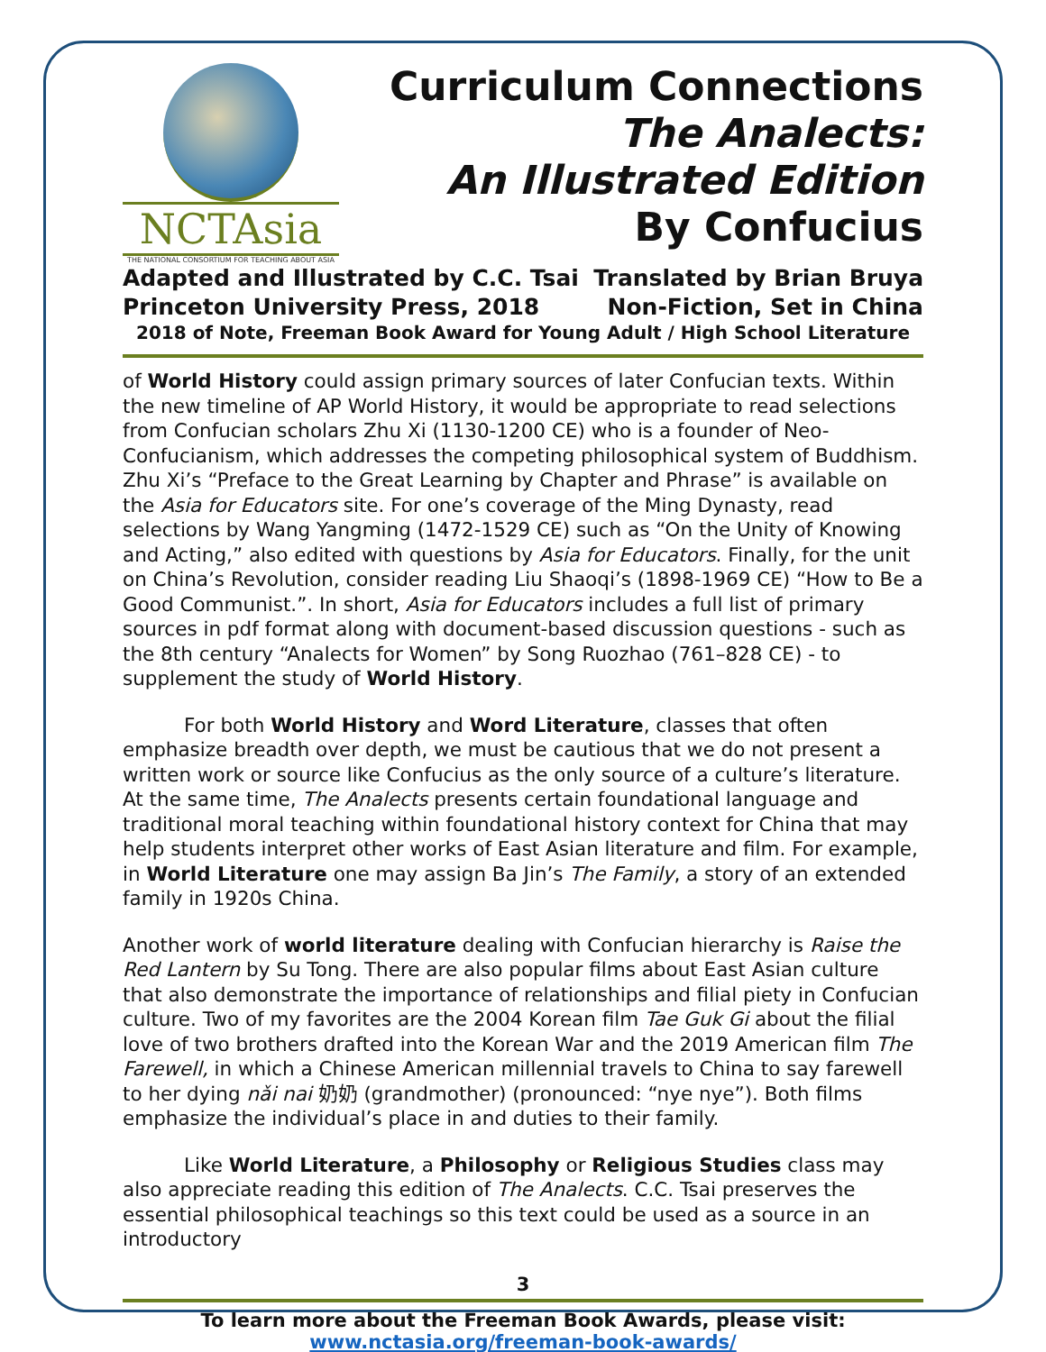NCTAsia
THE NATIONAL CONSORTIUM FOR TEACHING ABOUT ASIA
Curriculum Connections
The Analects:
An Illustrated Edition
By Confucius
Adapted and Illustrated by C.C. Tsai Translated by Brian Bruya
Princeton University Press, 2018 Non-Fiction, Set in China
2018 of Note, Freeman Book Award for Young Adult / High School Literature
of World History could assign primary sources of later Confucian texts. Within the new timeline of AP World History, it would be appropriate to read selections from Confucian scholars Zhu Xi (1130-1200 CE) who is a founder of Neo-Confucianism, which addresses the competing philosophical system of Buddhism. Zhu Xi’s “Preface to the Great Learning by Chapter and Phrase” is available on the Asia for Educators site. For one’s coverage of the Ming Dynasty, read selections by Wang Yangming (1472-1529 CE) such as “On the Unity of Knowing and Acting,” also edited with questions by Asia for Educators. Finally, for the unit on China’s Revolution, consider reading Liu Shaoqi’s (1898-1969 CE) “How to Be a Good Communist.”. In short, Asia for Educators includes a full list of primary sources in pdf format along with document-based discussion questions - such as the 8th century “Analects for Women” by Song Ruozhao (761–828 CE) - to supplement the study of World History.
For both World History and Word Literature, classes that often emphasize breadth over depth, we must be cautious that we do not present a written work or source like Confucius as the only source of a culture’s literature. At the same time, The Analects presents certain foundational language and traditional moral teaching within foundational history context for China that may help students interpret other works of East Asian literature and film. For example, in World Literature one may assign Ba Jin’s The Family, a story of an extended family in 1920s China.
Another work of world literature dealing with Confucian hierarchy is Raise the Red Lantern by Su Tong. There are also popular films about East Asian culture that also demonstrate the importance of relationships and filial piety in Confucian culture. Two of my favorites are the 2004 Korean film Tae Guk Gi about the filial love of two brothers drafted into the Korean War and the 2019 American film The Farewell, in which a Chinese American millennial travels to China to say farewell to her dying nǎi nai 奶奶 (grandmother) (pronounced: “nye nye”). Both films emphasize the individual’s place in and duties to their family.
Like World Literature, a Philosophy or Religious Studies class may also appreciate reading this edition of The Analects. C.C. Tsai preserves the essential philosophical teachings so this text could be used as a source in an introductory
3
To learn more about the Freeman Book Awards, please visit:
www.nctasia.org/freeman-book-awards/